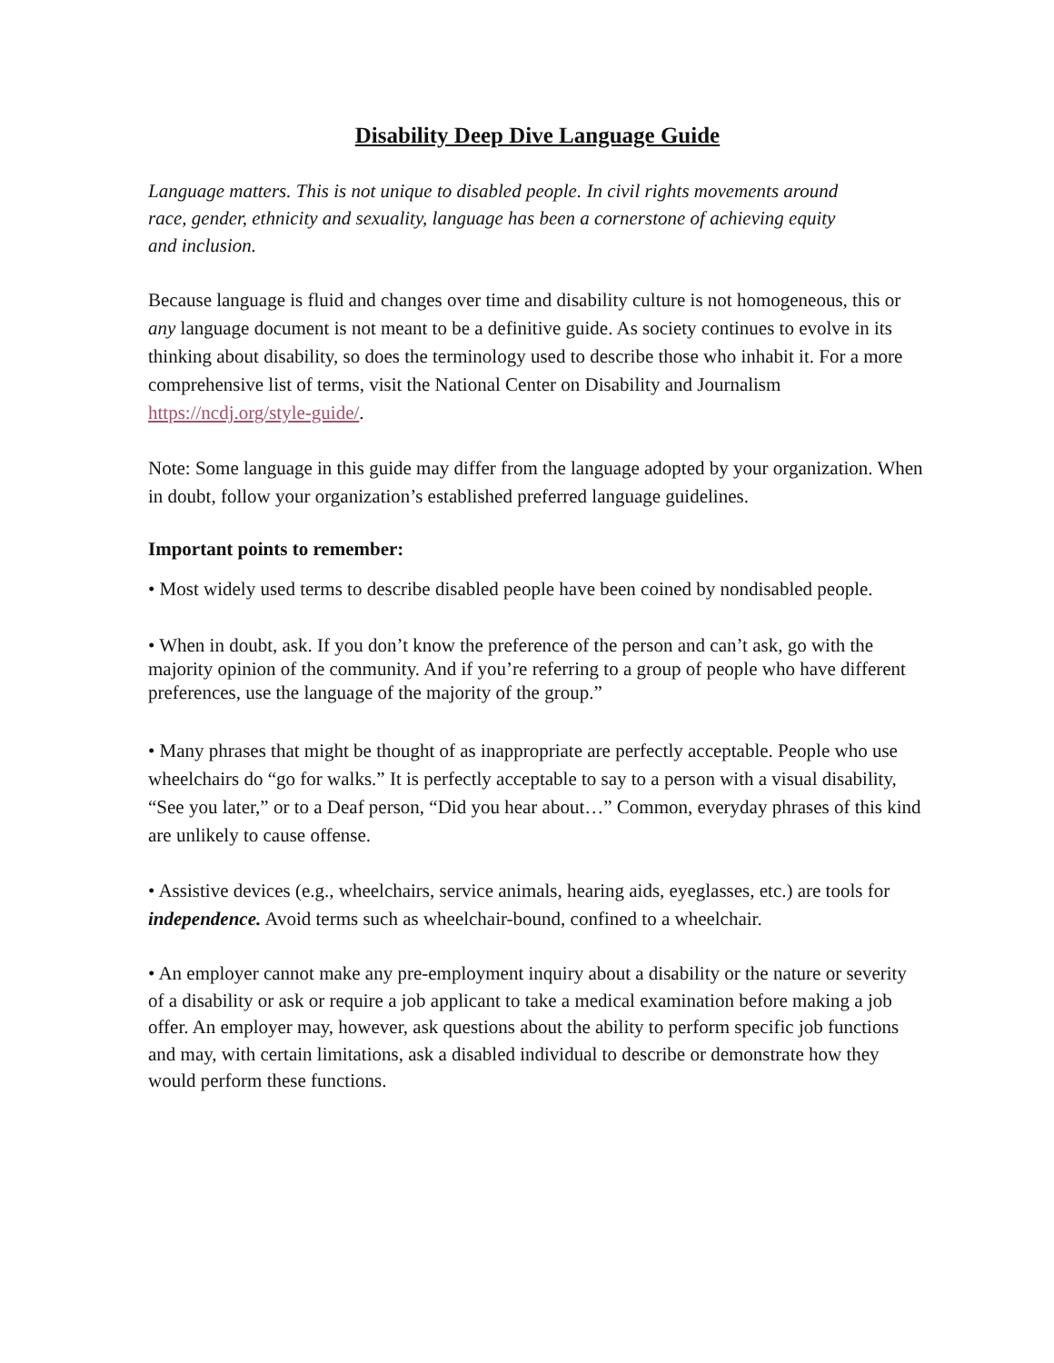Disability Deep Dive Language Guide
Language matters. This is not unique to disabled people. In civil rights movements around race, gender, ethnicity and sexuality, language has been a cornerstone of achieving equity and inclusion.
Because language is fluid and changes over time and disability culture is not homogeneous, this or any language document is not meant to be a definitive guide. As society continues to evolve in its thinking about disability, so does the terminology used to describe those who inhabit it. For a more comprehensive list of terms, visit the National Center on Disability and Journalism https://ncdj.org/style-guide/.
Note: Some language in this guide may differ from the language adopted by your organization. When in doubt, follow your organization’s established preferred language guidelines.
Important points to remember:
• Most widely used terms to describe disabled people have been coined by nondisabled people.
• When in doubt, ask. If you don’t know the preference of the person and can’t ask, go with the majority opinion of the community. And if you’re referring to a group of people who have different preferences, use the language of the majority of the group.”
• Many phrases that might be thought of as inappropriate are perfectly acceptable. People who use wheelchairs do “go for walks.” It is perfectly acceptable to say to a person with a visual disability, “See you later,” or to a Deaf person, “Did you hear about…” Common, everyday phrases of this kind are unlikely to cause offense.
• Assistive devices (e.g., wheelchairs, service animals, hearing aids, eyeglasses, etc.) are tools for independence. Avoid terms such as wheelchair-bound, confined to a wheelchair.
• An employer cannot make any pre-employment inquiry about a disability or the nature or severity of a disability or ask or require a job applicant to take a medical examination before making a job offer. An employer may, however, ask questions about the ability to perform specific job functions and may, with certain limitations, ask a disabled individual to describe or demonstrate how they would perform these functions.